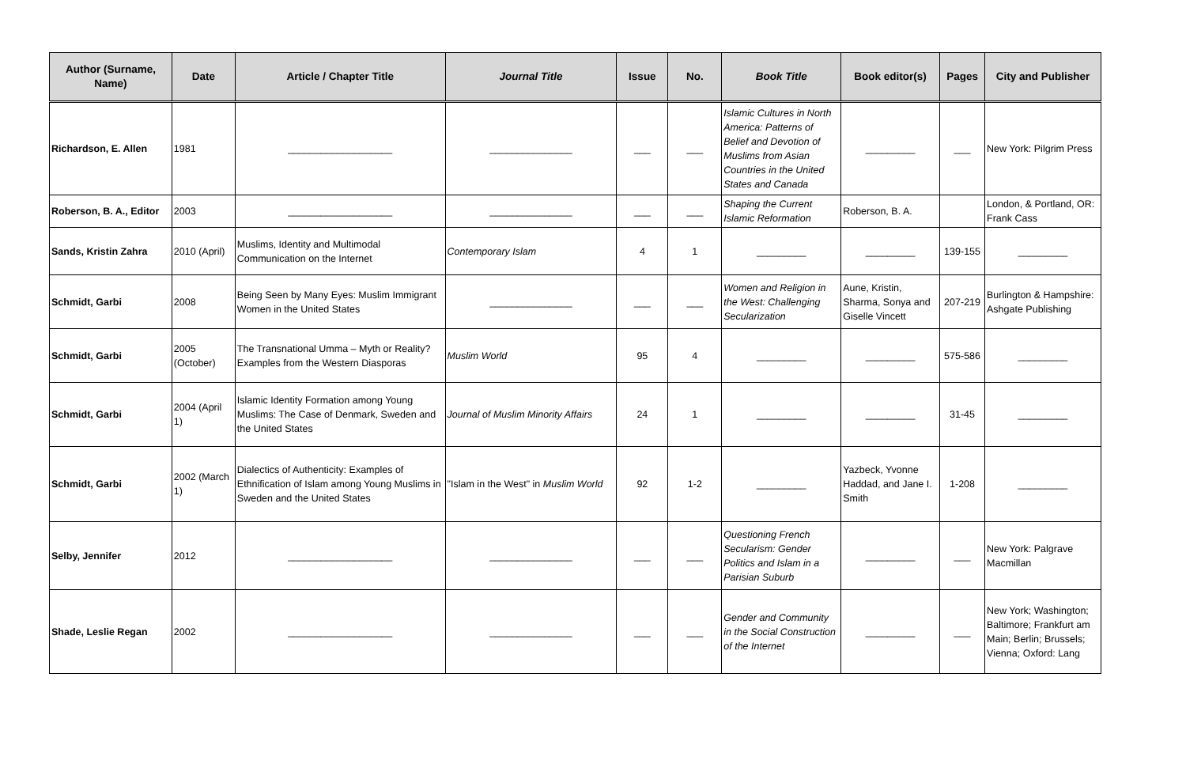| Author (Surname, Name) | Date | Article / Chapter Title | Journal Title | Issue | No. | Book Title | Book editor(s) | Pages | City and Publisher |
| --- | --- | --- | --- | --- | --- | --- | --- | --- | --- |
| Richardson, E. Allen | 1981 | ___________________ | _______________ | ___ | ___ | Islamic Cultures in North America: Patterns of Belief and Devotion of Muslims from Asian Countries in the United States and Canada | _________ | ___ | New York: Pilgrim Press |
| Roberson, B. A., Editor | 2003 | ___________________ | _______________ | ___ | ___ | Shaping the Current Islamic Reformation | Roberson, B. A. | | London, & Portland, OR: Frank Cass |
| Sands, Kristin Zahra | 2010 (April) | Muslims, Identity and Multimodal Communication on the Internet | Contemporary Islam | 4 | 1 | _________ | _________ | 139-155 | _________ |
| Schmidt, Garbi | 2008 | Being Seen by Many Eyes: Muslim Immigrant Women in the United States | _______________ | ___ | ___ | Women and Religion in the West: Challenging Secularization | Aune, Kristin, Sharma, Sonya and Giselle Vincett | 207-219 | Burlington & Hampshire: Ashgate Publishing |
| Schmidt, Garbi | 2005 (October) | The Transnational Umma – Myth or Reality? Examples from the Western Diasporas | Muslim World | 95 | 4 | _________ | _________ | 575-586 | _________ |
| Schmidt, Garbi | 2004 (April 1) | Islamic Identity Formation among Young Muslims: The Case of Denmark, Sweden and the United States | Journal of Muslim Minority Affairs | 24 | 1 | _________ | _________ | 31-45 | _________ |
| Schmidt, Garbi | 2002 (March 1) | Dialectics of Authenticity: Examples of Ethnification of Islam among Young Muslims in Sweden and the United States | "Islam in the West" in Muslim World | 92 | 1-2 | _________ | Yazbeck, Yvonne Haddad, and Jane I. Smith | 1-208 | _________ |
| Selby, Jennifer | 2012 | ___________________ | _______________ | ___ | ___ | Questioning French Secularism: Gender Politics and Islam in a Parisian Suburb | _________ | ___ | New York: Palgrave Macmillan |
| Shade, Leslie Regan | 2002 | ___________________ | _______________ | ___ | ___ | Gender and Community in the Social Construction of the Internet | _________ | ___ | New York; Washington; Baltimore; Frankfurt am Main; Berlin; Brussels; Vienna; Oxford: Lang |